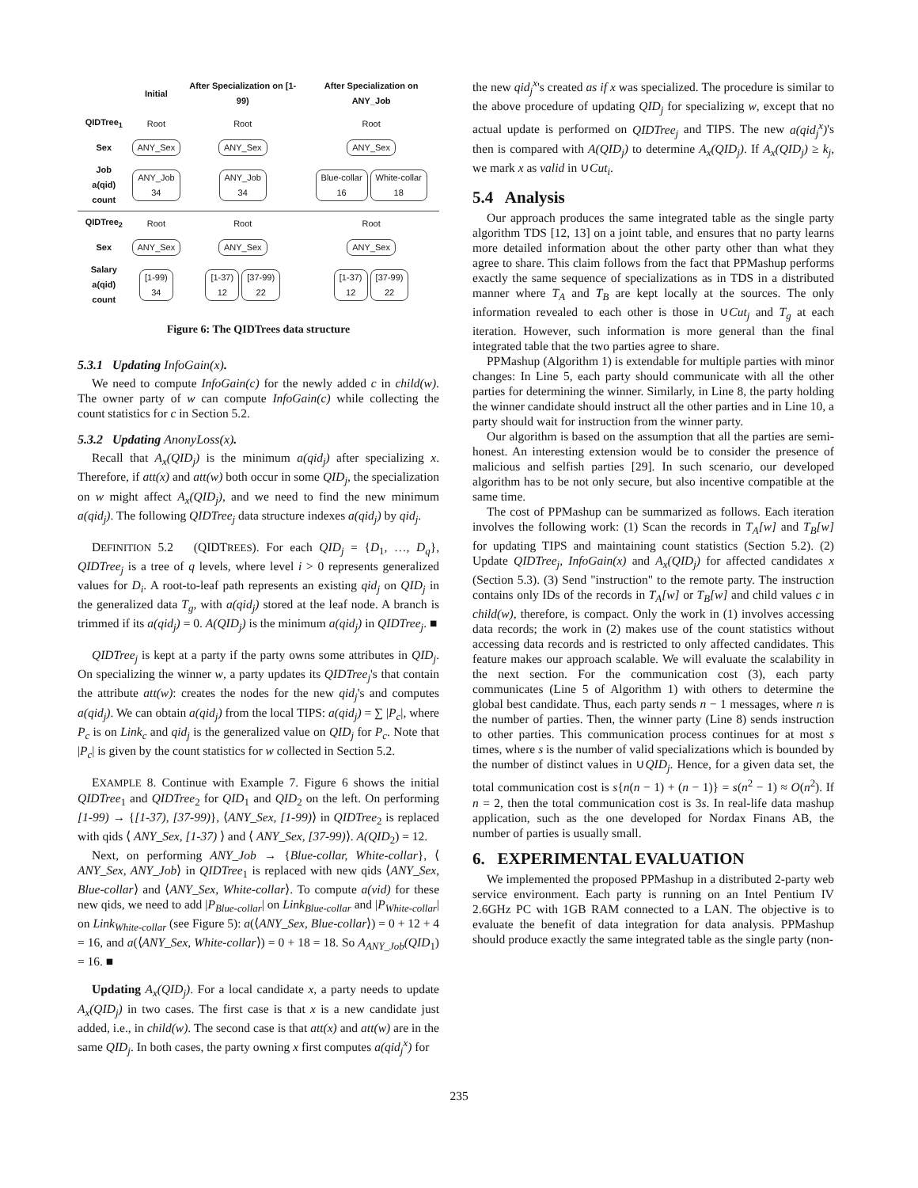| | Initial | After Specialization on [1-99) | After Specialization on ANY_Job |
| QIDTree<sub>1</sub> | Root | Root | Root |
| Sex | ANY_Sex | ANY_Sex | ANY_Sex |
| Job a(qid) count | ANY_Job 34 | ANY_Job 34 | Blue-collar 16 White-collar 18 |
| QIDTree<sub>2</sub> | Root | Root | Root |
| Sex | ANY_Sex | ANY_Sex | ANY_Sex |
| Salary a(qid) count | [1-99) 34 | [1-37) 12 [37-99) 22 | [1-37) 12 [37-99) 22 |
Figure 6: The QIDTrees data structure
5.3.1 Updating InfoGain(x).
We need to compute InfoGain(c) for the newly added c in child(w). The owner party of w can compute InfoGain(c) while collecting the count statistics for c in Section 5.2.
5.3.2 Updating AnonyLoss(x).
Recall that A<sub>x</sub>(QID<sub>j</sub>) is the minimum a(qid<sub>j</sub>) after specializing x. Therefore, if att(x) and att(w) both occur in some QID<sub>j</sub>, the specialization on w might affect A<sub>x</sub>(QID<sub>j</sub>), and we need to find the new minimum a(qid<sub>j</sub>). The following QIDTree<sub>j</sub> data structure indexes a(qid<sub>j</sub>) by qid<sub>j</sub>.
DEFINITION 5.2 (QIDTREES). For each QID<sub>j</sub> = {D<sub>1</sub>, …, D<sub>q</sub>}, QIDTree<sub>j</sub> is a tree of q levels, where level i > 0 represents generalized values for D<sub>i</sub>. A root-to-leaf path represents an existing qid<sub>j</sub> on QID<sub>j</sub> in the generalized data T<sub>g</sub>, with a(qid<sub>j</sub>) stored at the leaf node. A branch is trimmed if its a(qid<sub>j</sub>) = 0. A(QID<sub>j</sub>) is the minimum a(qid<sub>j</sub>) in QIDTree<sub>j</sub>. ■
QIDTree<sub>j</sub> is kept at a party if the party owns some attributes in QID<sub>j</sub>. On specializing the winner w, a party updates its QIDTree<sub>j</sub>'s that contain the attribute att(w): creates the nodes for the new qid<sub>j</sub>'s and computes a(qid<sub>j</sub>). We can obtain a(qid<sub>j</sub>) from the local TIPS: a(qid<sub>j</sub>) = ∑ |P<sub>c</sub>|, where P<sub>c</sub> is on Link<sub>c</sub> and qid<sub>j</sub> is the generalized value on QID<sub>j</sub> for P<sub>c</sub>. Note that |P<sub>c</sub>| is given by the count statistics for w collected in Section 5.2.
EXAMPLE 8. Continue with Example 7. Figure 6 shows the initial QIDTree<sub>1</sub> and QIDTree<sub>2</sub> for QID<sub>1</sub> and QID<sub>2</sub> on the left. On performing [1-99) → {[1-37), [37-99)}, ⟨ANY_Sex, [1-99)⟩ in QIDTree<sub>2</sub> is replaced with qids ⟨ ANY_Sex, [1-37) ⟩ and ⟨ ANY_Sex, [37-99)⟩. A(QID<sub>2</sub>) = 12.
Next, on performing ANY_Job → {Blue-collar, White-collar}, ⟨ ANY_Sex, ANY_Job⟩ in QIDTree<sub>1</sub> is replaced with new qids ⟨ANY_Sex, Blue-collar⟩ and ⟨ANY_Sex, White-collar⟩. To compute a(vid) for these new qids, we need to add |P<sub>Blue-collar</sub>| on Link<sub>Blue-collar</sub> and |P<sub>White-collar</sub>| on Link<sub>White-collar</sub> (see Figure 5): a(⟨ANY_Sex, Blue-collar⟩) = 0 + 12 + 4 = 16, and a(⟨ANY_Sex, White-collar⟩) = 0 + 18 = 18. So A<sub>ANY_Job</sub>(QID<sub>1</sub>) = 16. ■
Updating A<sub>x</sub>(QID<sub>j</sub>). For a local candidate x, a party needs to update A<sub>x</sub>(QID<sub>j</sub>) in two cases. The first case is that x is a new candidate just added, i.e., in child(w). The second case is that att(x) and att(w) are in the same QID<sub>j</sub>. In both cases, the party owning x first computes a(qid<sub>j</sub><sup>x</sup>) for
the new qid<sub>j</sub><sup>x</sup>'s created as if x was specialized. The procedure is similar to the above procedure of updating QID<sub>j</sub> for specializing w, except that no actual update is performed on QIDTree<sub>j</sub> and TIPS. The new a(qid<sub>j</sub><sup>x</sup>)'s then is compared with A(QID<sub>j</sub>) to determine A<sub>x</sub>(QID<sub>j</sub>). If A<sub>x</sub>(QID<sub>j</sub>) ≥ k<sub>j</sub>, we mark x as valid in ∪Cut<sub>i</sub>.
5.4 Analysis
Our approach produces the same integrated table as the single party algorithm TDS [12, 13] on a joint table, and ensures that no party learns more detailed information about the other party other than what they agree to share. This claim follows from the fact that PPMashup performs exactly the same sequence of specializations as in TDS in a distributed manner where T<sub>A</sub> and T<sub>B</sub> are kept locally at the sources. The only information revealed to each other is those in ∪Cut<sub>j</sub> and T<sub>g</sub> at each iteration. However, such information is more general than the final integrated table that the two parties agree to share.
PPMashup (Algorithm 1) is extendable for multiple parties with minor changes: In Line 5, each party should communicate with all the other parties for determining the winner. Similarly, in Line 8, the party holding the winner candidate should instruct all the other parties and in Line 10, a party should wait for instruction from the winner party.
Our algorithm is based on the assumption that all the parties are semi-honest. An interesting extension would be to consider the presence of malicious and selfish parties [29]. In such scenario, our developed algorithm has to be not only secure, but also incentive compatible at the same time.
The cost of PPMashup can be summarized as follows. Each iteration involves the following work: (1) Scan the records in T<sub>A</sub>[w] and T<sub>B</sub>[w] for updating TIPS and maintaining count statistics (Section 5.2). (2) Update QIDTree<sub>j</sub>, InfoGain(x) and A<sub>x</sub>(QID<sub>j</sub>) for affected candidates x (Section 5.3). (3) Send "instruction" to the remote party. The instruction contains only IDs of the records in T<sub>A</sub>[w] or T<sub>B</sub>[w] and child values c in child(w), therefore, is compact. Only the work in (1) involves accessing data records; the work in (2) makes use of the count statistics without accessing data records and is restricted to only affected candidates. This feature makes our approach scalable. We will evaluate the scalability in the next section. For the communication cost (3), each party communicates (Line 5 of Algorithm 1) with others to determine the global best candidate. Thus, each party sends n − 1 messages, where n is the number of parties. Then, the winner party (Line 8) sends instruction to other parties. This communication process continues for at most s times, where s is the number of valid specializations which is bounded by the number of distinct values in ∪QID<sub>j</sub>. Hence, for a given data set, the total communication cost is s{n(n − 1) + (n − 1)} = s(n<sup>2</sup> − 1) ≈ O(n<sup>2</sup>). If n = 2, then the total communication cost is 3s. In real-life data mashup application, such as the one developed for Nordax Finans AB, the number of parties is usually small.
6. EXPERIMENTAL EVALUATION
We implemented the proposed PPMashup in a distributed 2-party web service environment. Each party is running on an Intel Pentium IV 2.6GHz PC with 1GB RAM connected to a LAN. The objective is to evaluate the benefit of data integration for data analysis. PPMashup should produce exactly the same integrated table as the single party (non-
235